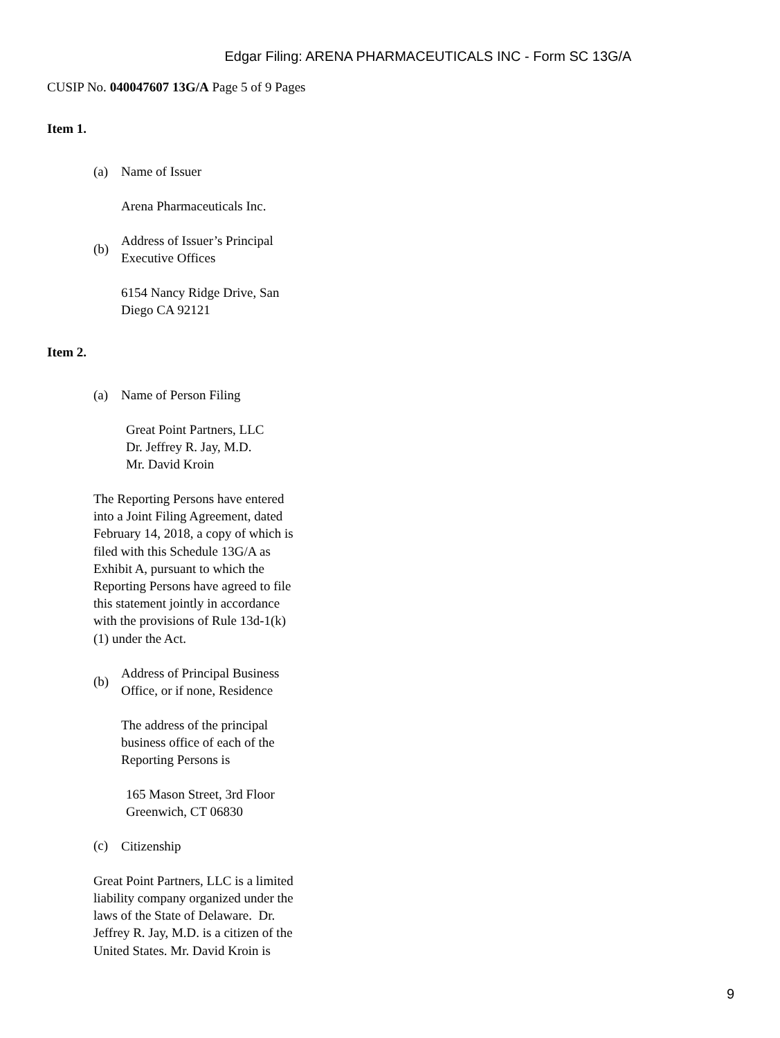Edgar Filing: ARENA PHARMACEUTICALS INC - Form SC 13G/A
CUSIP No. 040047607 13G/A Page 5 of 9 Pages
Item 1.
(a)
Name of Issuer
Arena Pharmaceuticals Inc.
(b)
Address of Issuer’s Principal Executive Offices
6154 Nancy Ridge Drive, San Diego CA 92121
Item 2.
(a)
Name of Person Filing
Great Point Partners, LLC
Dr. Jeffrey R. Jay, M.D.
Mr. David Kroin
The Reporting Persons have entered into a Joint Filing Agreement, dated February 14, 2018, a copy of which is filed with this Schedule 13G/A as Exhibit A, pursuant to which the Reporting Persons have agreed to file this statement jointly in accordance with the provisions of Rule 13d-1(k)(1) under the Act.
(b)
Address of Principal Business Office, or if none, Residence
The address of the principal business office of each of the Reporting Persons is
165 Mason Street, 3rd Floor
Greenwich, CT 06830
(c)
Citizenship
Great Point Partners, LLC is a limited liability company organized under the laws of the State of Delaware. Dr. Jeffrey R. Jay, M.D. is a citizen of the United States. Mr. David Kroin is
9